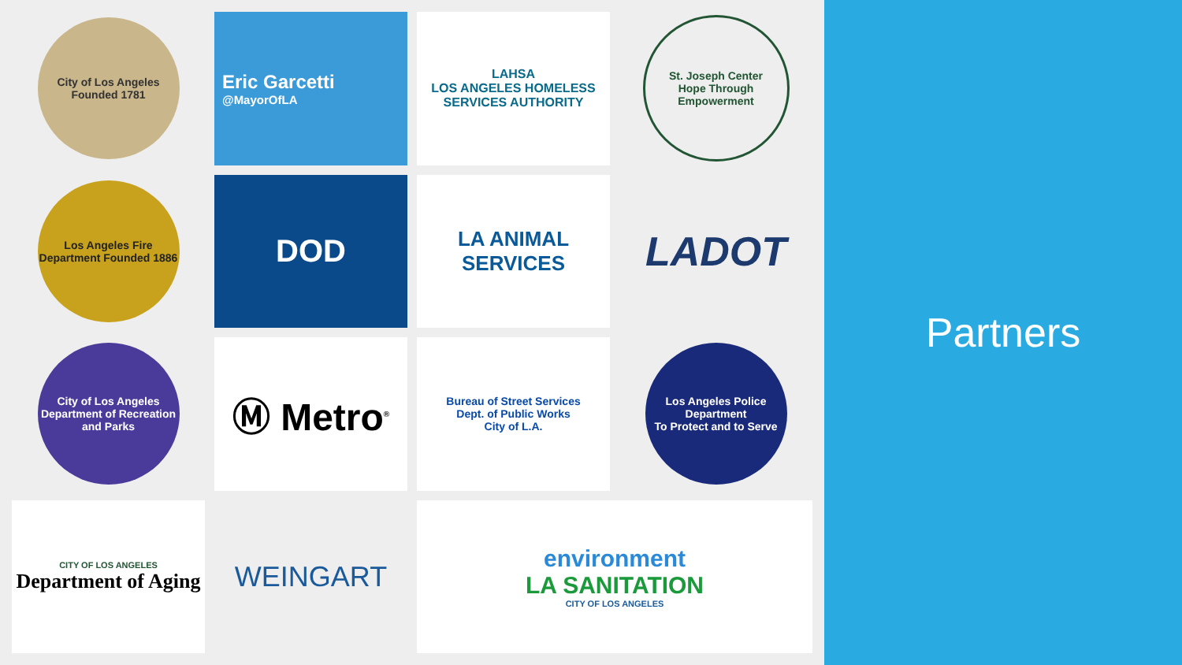City of Los Angeles Founded 1781
Eric Garcetti
@MayorOfLA
LAHSA
LOS ANGELES HOMELESS SERVICES AUTHORITY
St. Joseph Center
Hope Through Empowerment
Los Angeles Fire Department Founded 1886
DOD
LA ANIMAL SERVICES
LADOT
City of Los Angeles Department of Recreation and Parks
Ⓜ Metro<sup>®</sup>
Bureau of Street Services
Dept. of Public Works
City of L.A.
Los Angeles Police Department
To Protect and to Serve
CITY OF LOS ANGELES
Department of Aging
WEINGART
environment
LA SANITATION
CITY OF LOS ANGELES
Partners